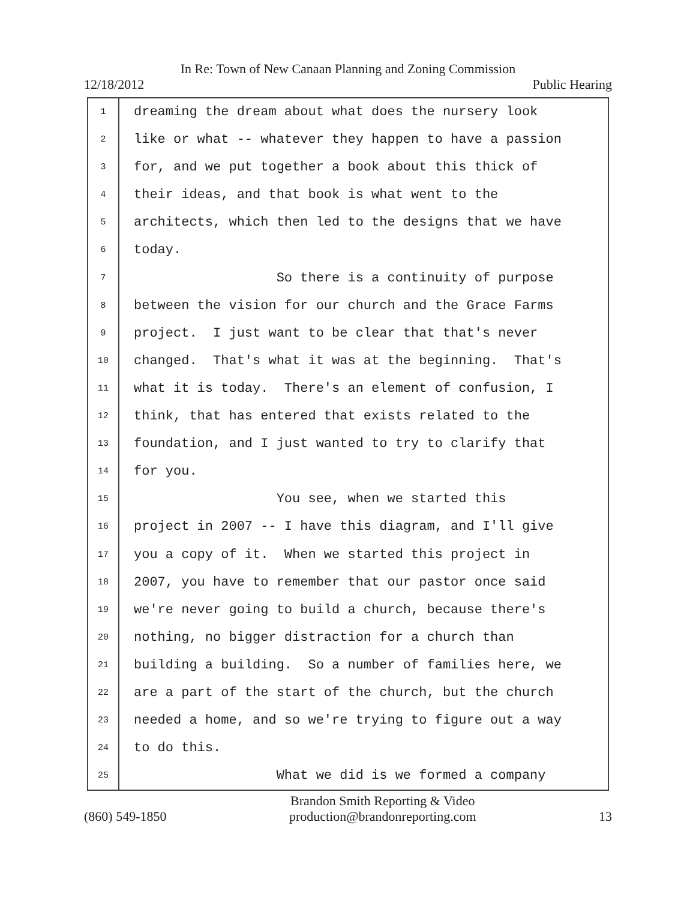In Re: Town of New Canaan Planning and Zoning Commission
12/18/2012 Public Hearing
1
2
3
4
5
6
7
8
9
10
11
12
13
14
15
16
17
18
19
20
21
22
23
24
25
dreaming the dream about what does the nursery look
like or what -- whatever they happen to have a passion
for, and we put together a book about this thick of
their ideas, and that book is what went to the
architects, which then led to the designs that we have
today.
So there is a continuity of purpose
between the vision for our church and the Grace Farms
project. I just want to be clear that that's never
changed. That's what it was at the beginning. That's
what it is today. There's an element of confusion, I
think, that has entered that exists related to the
foundation, and I just wanted to try to clarify that
for you.
You see, when we started this
project in 2007 -- I have this diagram, and I'll give
you a copy of it. When we started this project in
2007, you have to remember that our pastor once said
we're never going to build a church, because there's
nothing, no bigger distraction for a church than
building a building. So a number of families here, we
are a part of the start of the church, but the church
needed a home, and so we're trying to figure out a way
to do this.
What we did is we formed a company
(860) 549-1850 Brandon Smith Reporting & Video
production@brandonreporting.com 13